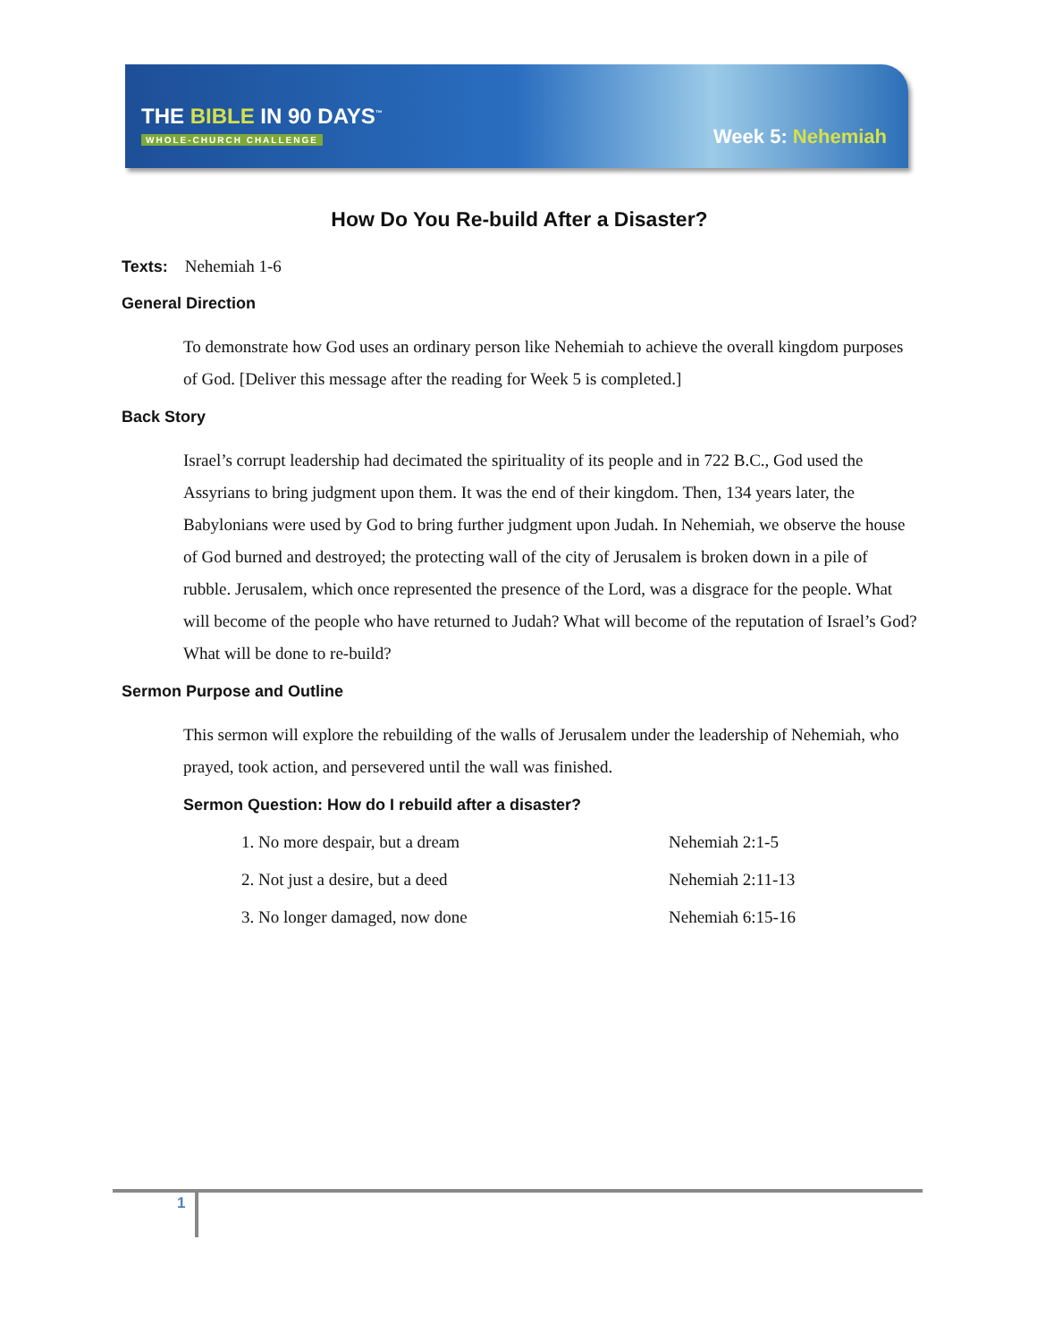THE BIBLE IN 90 DAYS<sup>™</sup>
WHOLE-CHURCH CHALLENGE Week 5: Nehemiah
How Do You Re-build After a Disaster?
Texts: Nehemiah 1-6
General Direction
To demonstrate how God uses an ordinary person like Nehemiah to achieve the overall kingdom purposes of God. [Deliver this message after the reading for Week 5 is completed.]
Back Story
Israel’s corrupt leadership had decimated the spirituality of its people and in 722 B.C., God used the Assyrians to bring judgment upon them. It was the end of their kingdom. Then, 134 years later, the Babylonians were used by God to bring further judgment upon Judah. In Nehemiah, we observe the house of God burned and destroyed; the protecting wall of the city of Jerusalem is broken down in a pile of rubble. Jerusalem, which once represented the presence of the Lord, was a disgrace for the people. What will become of the people who have returned to Judah? What will become of the reputation of Israel’s God? What will be done to re-build?
Sermon Purpose and Outline
This sermon will explore the rebuilding of the walls of Jerusalem under the leadership of Nehemiah, who prayed, took action, and persevered until the wall was finished.
Sermon Question: How do I rebuild after a disaster?
| 1. No more despair, but a dream | Nehemiah 2:1-5 |
| 2. Not just a desire, but a deed | Nehemiah 2:11-13 |
| 3. No longer damaged, now done | Nehemiah 6:15-16 |
1